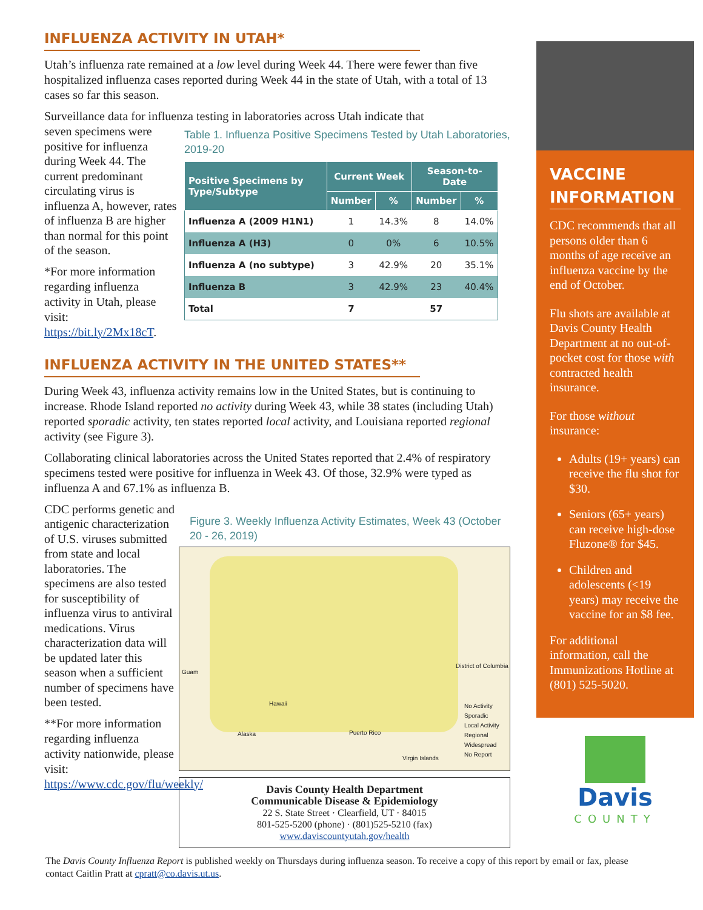INFLUENZA ACTIVITY IN UTAH*
Utah’s influenza rate remained at a low level during Week 44. There were fewer than five hospitalized influenza cases reported during Week 44 in the state of Utah, with a total of 13 cases so far this season.
Surveillance data for influenza testing in laboratories across Utah indicate that
seven specimens were positive for influenza during Week 44. The current predominant circulating virus is influenza A, however, rates of influenza B are higher than normal for this point of the season.
*For more information regarding influenza activity in Utah, please visit: https://bit.ly/2Mx18cT.
Table 1. Influenza Positive Specimens Tested by Utah Laboratories, 2019-20
| Positive Specimens by Type/Subtype | Current Week | | Season-to-Date | |
| --- | --- | --- | --- | --- |
| | Number | % | Number | % |
| Influenza A (2009 H1N1) | 1 | 14.3% | 8 | 14.0% |
| Influenza A (H3) | 0 | 0% | 6 | 10.5% |
| Influenza A (no subtype) | 3 | 42.9% | 20 | 35.1% |
| Influenza B | 3 | 42.9% | 23 | 40.4% |
| Total | 7 | | 57 | |
INFLUENZA ACTIVITY IN THE UNITED STATES**
During Week 43, influenza activity remains low in the United States, but is continuing to increase. Rhode Island reported no activity during Week 43, while 38 states (including Utah) reported sporadic activity, ten states reported local activity, and Louisiana reported regional activity (see Figure 3).
Collaborating clinical laboratories across the United States reported that 2.4% of respiratory specimens tested were positive for influenza in Week 43. Of those, 32.9% were typed as influenza A and 67.1% as influenza B.
CDC performs genetic and antigenic characterization of U.S. viruses submitted from state and local laboratories. The specimens are also tested for susceptibility of influenza virus to antiviral medications. Virus characterization data will be updated later this season when a sufficient number of specimens have been tested.
**For more information regarding influenza activity nationwide, please visit: https://www.cdc.gov/flu/weekly/
Figure 3. Weekly Influenza Activity Estimates, Week 43 (October 20 - 26, 2019)
Guam
District of Columbia
Hawaii
Alaska Puerto Rico
Virgin Islands
No Activity
Sporadic
Local Activity
Regional
Widespread
No Report
Davis County Health Department
Communicable Disease & Epidemiology
22 S. State Street · Clearfield, UT · 84015
801-525-5200 (phone) · (801)525-5210 (fax)
www.daviscountyutah.gov/health
VACCINE INFORMATION
CDC recommends that all persons older than 6 months of age receive an influenza vaccine by the end of October.
Flu shots are available at Davis County Health Department at no out-of-pocket cost for those with contracted health insurance.
For those without insurance:
Adults (19+ years) can receive the flu shot for $30.
Seniors (65+ years) can receive high-dose Fluzone® for $45.
Children and adolescents (<19 years) may receive the vaccine for an $8 fee.
For additional information, call the Immunizations Hotline at (801) 525-5020.
Davis
COUNTY
The Davis County Influenza Report is published weekly on Thursdays during influenza season. To receive a copy of this report by email or fax, please contact Caitlin Pratt at cpratt@co.davis.ut.us.